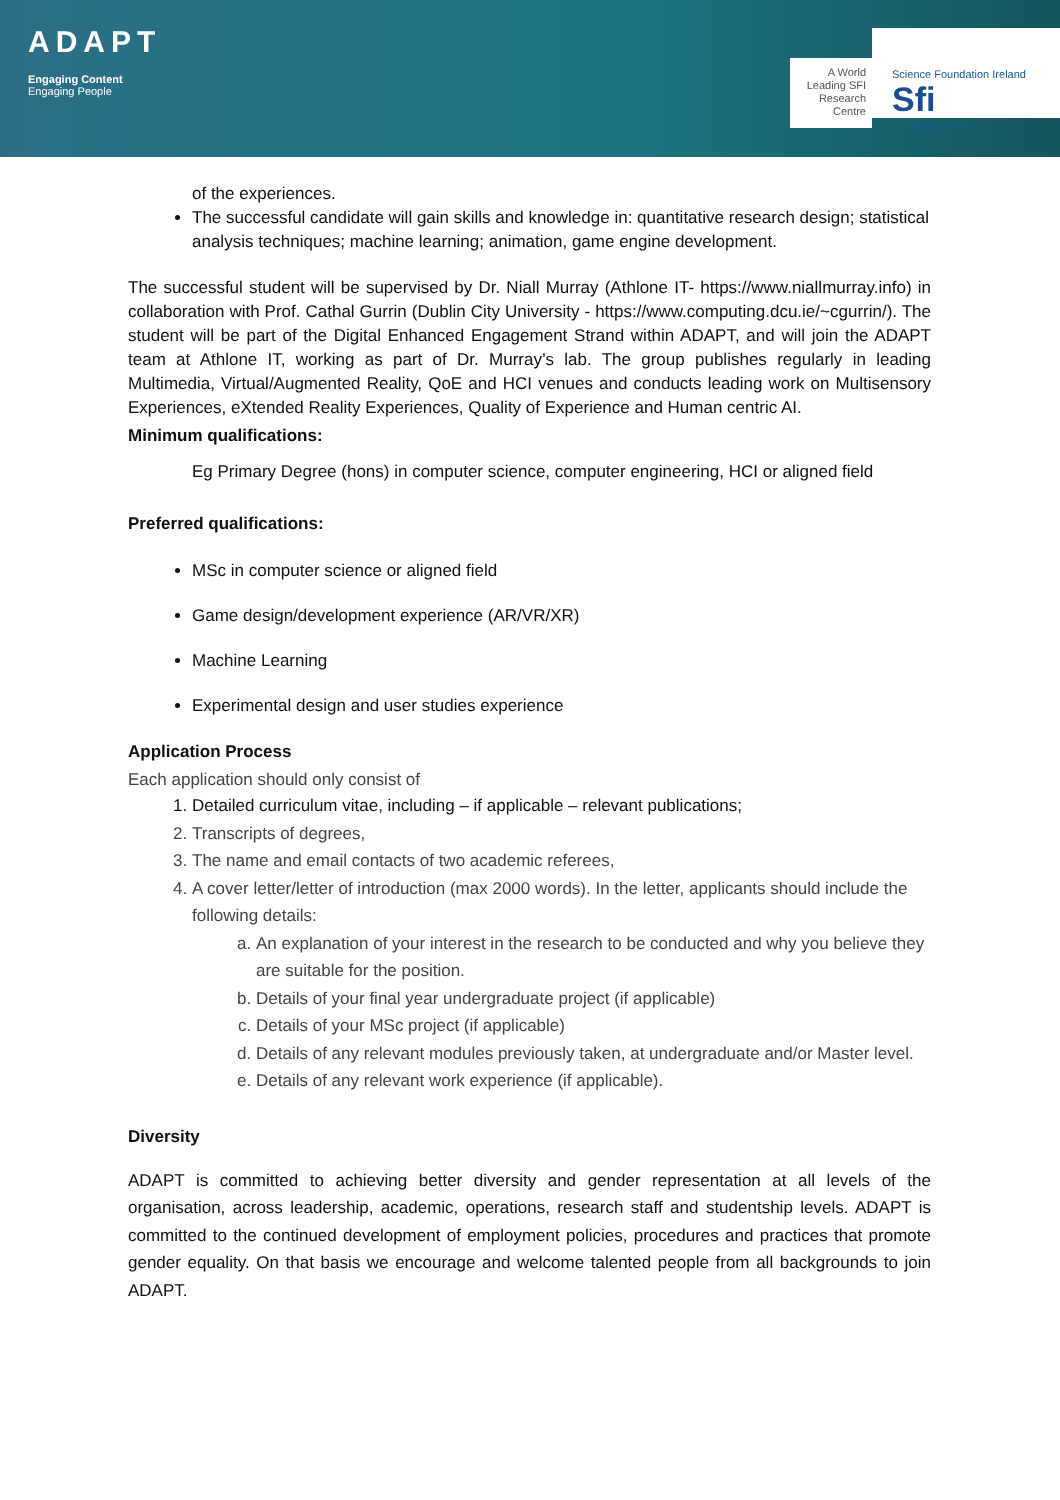ADAPT
Engaging Content
Engaging People
A World Leading SFI Research Centre
Science Foundation Ireland Sfi
For what's next
of the experiences.
The successful candidate will gain skills and knowledge in: quantitative research design; statistical analysis techniques; machine learning; animation, game engine development.
The successful student will be supervised by Dr. Niall Murray (Athlone IT- https://www.niallmurray.info) in collaboration with Prof. Cathal Gurrin (Dublin City University - https://www.computing.dcu.ie/~cgurrin/). The student will be part of the Digital Enhanced Engagement Strand within ADAPT, and will join the ADAPT team at Athlone IT, working as part of Dr. Murray’s lab. The group publishes regularly in leading Multimedia, Virtual/Augmented Reality, QoE and HCI venues and conducts leading work on Multisensory Experiences, eXtended Reality Experiences, Quality of Experience and Human centric AI.
Minimum qualifications:
Eg Primary Degree (hons) in computer science, computer engineering, HCI or aligned field
Preferred qualifications:
MSc in computer science or aligned field
Game design/development experience (AR/VR/XR)
Machine Learning
Experimental design and user studies experience
Application Process
Each application should only consist of
1. Detailed curriculum vitae, including – if applicable – relevant publications;
2. Transcripts of degrees,
3. The name and email contacts of two academic referees,
4. A cover letter/letter of introduction (max 2000 words). In the letter, applicants should include the following details:
a. An explanation of your interest in the research to be conducted and why you believe they are suitable for the position.
b. Details of your final year undergraduate project (if applicable)
c. Details of your MSc project (if applicable)
d. Details of any relevant modules previously taken, at undergraduate and/or Master level.
e. Details of any relevant work experience (if applicable).
Diversity
ADAPT is committed to achieving better diversity and gender representation at all levels of the organisation, across leadership, academic, operations, research staff and studentship levels. ADAPT is committed to the continued development of employment policies, procedures and practices that promote gender equality. On that basis we encourage and welcome talented people from all backgrounds to join ADAPT.